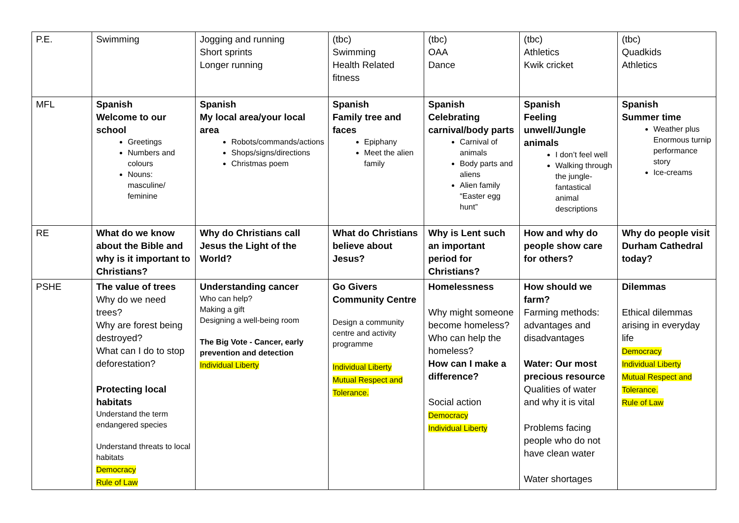| P.E. | Swimming | Jogging and running Short sprints Longer running | (tbc) Swimming Health Related fitness | (tbc) OAA Dance | (tbc) Athletics Kwik cricket | (tbc) Quadkids Athletics |
| MFL | Spanish Welcome to our school Greetings Numbers and colours Nouns: masculine/ feminine | Spanish My local area/your local area Robots/commands/actions Shops/signs/directions Christmas poem | Spanish Family tree and faces Epiphany Meet the alien family | Spanish Celebrating carnival/body parts Carnival of animals Body parts and aliens Alien family “Easter egg hunt” | Spanish Feeling unwell/Jungle animals I don’t feel well Walking through the jungle- fantastical animal descriptions | Spanish Summer time Weather plus Enormous turnip performance story Ice-creams |
| RE | What do we know about the Bible and why is it important to Christians? | Why do Christians call Jesus the Light of the World? | What do Christians believe about Jesus? | Why is Lent such an important period for Christians? | How and why do people show care for others? | Why do people visit Durham Cathedral today? |
| PSHE | The value of trees Why do we need trees? Why are forest being destroyed? What can I do to stop deforestation? Protecting local habitats Understand the term endangered species Understand threats to local habitats Democracy Rule of Law | Understanding cancer Who can help? Making a gift Designing a well-being room The Big Vote - Cancer, early prevention and detection Individual Liberty | Go Givers Community Centre Design a community centre and activity programme Individual Liberty Mutual Respect and Tolerance. | Homelessness Why might someone become homeless? Who can help the homeless? How can I make a difference? Social action Democracy Individual Liberty | How should we farm? Farming methods: advantages and disadvantages Water: Our most precious resource Qualities of water and why it is vital Problems facing people who do not have clean water Water shortages | Dilemmas Ethical dilemmas arising in everyday life Democracy Individual Liberty Mutual Respect and Tolerance. Rule of Law |